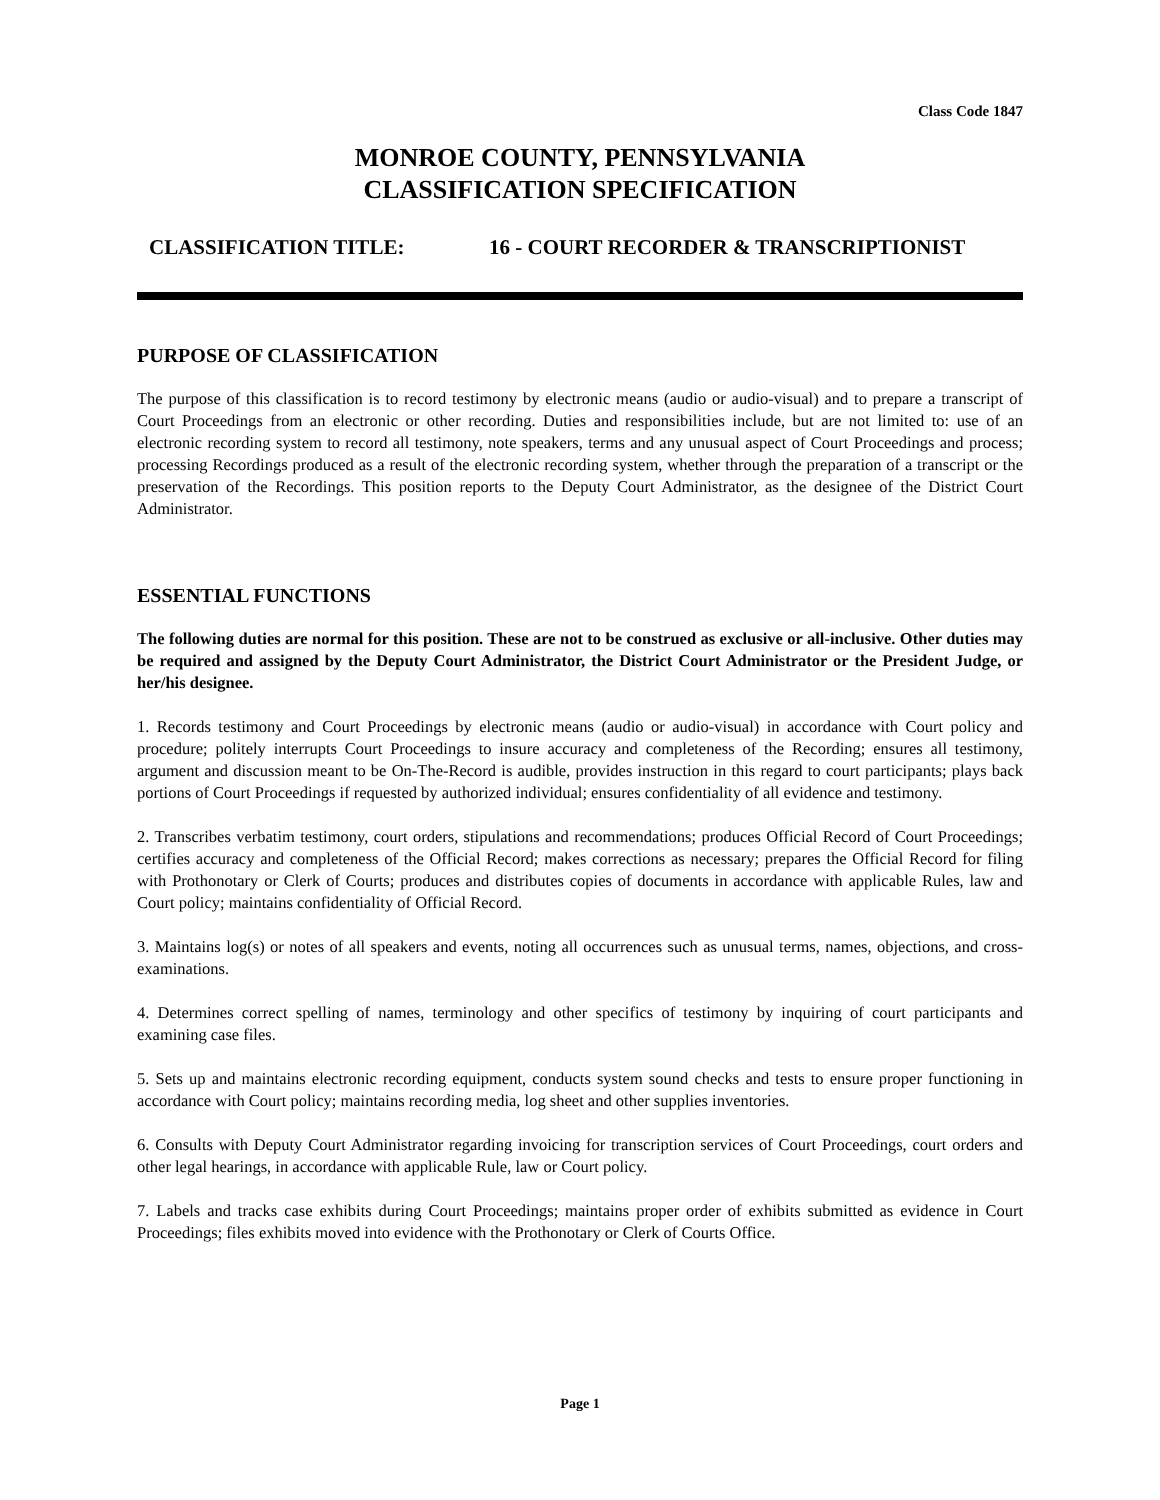Class Code 1847
MONROE COUNTY, PENNSYLVANIA
CLASSIFICATION SPECIFICATION
CLASSIFICATION TITLE: 16 - COURT RECORDER & TRANSCRIPTIONIST
PURPOSE OF CLASSIFICATION
The purpose of this classification is to record testimony by electronic means (audio or audio-visual) and to prepare a transcript of Court Proceedings from an electronic or other recording. Duties and responsibilities include, but are not limited to: use of an electronic recording system to record all testimony, note speakers, terms and any unusual aspect of Court Proceedings and process; processing Recordings produced as a result of the electronic recording system, whether through the preparation of a transcript or the preservation of the Recordings. This position reports to the Deputy Court Administrator, as the designee of the District Court Administrator.
ESSENTIAL FUNCTIONS
The following duties are normal for this position. These are not to be construed as exclusive or all-inclusive. Other duties may be required and assigned by the Deputy Court Administrator, the District Court Administrator or the President Judge, or her/his designee.
1. Records testimony and Court Proceedings by electronic means (audio or audio-visual) in accordance with Court policy and procedure; politely interrupts Court Proceedings to insure accuracy and completeness of the Recording; ensures all testimony, argument and discussion meant to be On-The-Record is audible, provides instruction in this regard to court participants; plays back portions of Court Proceedings if requested by authorized individual; ensures confidentiality of all evidence and testimony.
2. Transcribes verbatim testimony, court orders, stipulations and recommendations; produces Official Record of Court Proceedings; certifies accuracy and completeness of the Official Record; makes corrections as necessary; prepares the Official Record for filing with Prothonotary or Clerk of Courts; produces and distributes copies of documents in accordance with applicable Rules, law and Court policy; maintains confidentiality of Official Record.
3. Maintains log(s) or notes of all speakers and events, noting all occurrences such as unusual terms, names, objections, and cross-examinations.
4. Determines correct spelling of names, terminology and other specifics of testimony by inquiring of court participants and examining case files.
5. Sets up and maintains electronic recording equipment, conducts system sound checks and tests to ensure proper functioning in accordance with Court policy; maintains recording media, log sheet and other supplies inventories.
6. Consults with Deputy Court Administrator regarding invoicing for transcription services of Court Proceedings, court orders and other legal hearings, in accordance with applicable Rule, law or Court policy.
7. Labels and tracks case exhibits during Court Proceedings; maintains proper order of exhibits submitted as evidence in Court Proceedings; files exhibits moved into evidence with the Prothonotary or Clerk of Courts Office.
Page 1